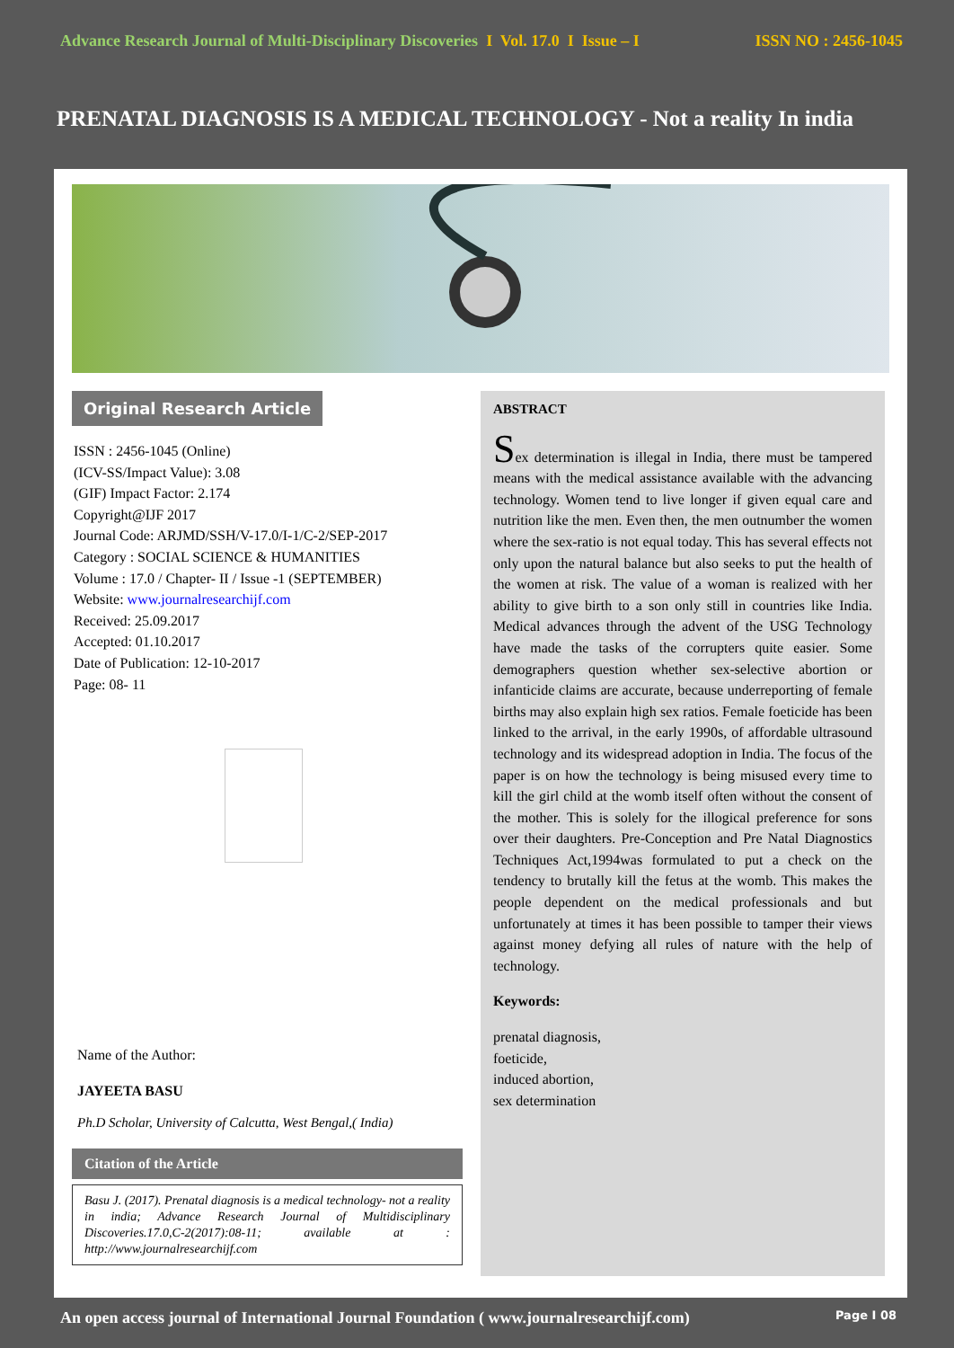Advance Research Journal of Multi-Disciplinary Discoveries I Vol. 17.0 I Issue – I ISSN NO : 2456-1045
PRENATAL DIAGNOSIS IS A MEDICAL TECHNOLOGY - Not a reality In india
Original Research Article
ISSN : 2456-1045 (Online)
(ICV-SS/Impact Value): 3.08
(GIF) Impact Factor: 2.174
Copyright@IJF 2017
Journal Code: ARJMD/SSH/V-17.0/I-1/C-2/SEP-2017
Category : SOCIAL SCIENCE & HUMANITIES
Volume : 17.0 / Chapter- II / Issue -1 (SEPTEMBER)
Website: www.journalresearchijf.com
Received: 25.09.2017
Accepted: 01.10.2017
Date of Publication: 12-10-2017
Page: 08- 11
Name of the Author:
JAYEETA BASU
Ph.D Scholar, University of Calcutta, West Bengal,( India)
Citation of the Article
Basu J. (2017). Prenatal diagnosis is a medical technology- not a reality in india; Advance Research Journal of Multidisciplinary Discoveries.17.0,C-2(2017):08-11; available at : http://www.journalresearchijf.com
ABSTRACT
Sex determination is illegal in India, there must be tampered means with the medical assistance available with the advancing technology. Women tend to live longer if given equal care and nutrition like the men. Even then, the men outnumber the women where the sex-ratio is not equal today. This has several effects not only upon the natural balance but also seeks to put the health of the women at risk. The value of a woman is realized with her ability to give birth to a son only still in countries like India. Medical advances through the advent of the USG Technology have made the tasks of the corrupters quite easier. Some demographers question whether sex-selective abortion or infanticide claims are accurate, because underreporting of female births may also explain high sex ratios. Female foeticide has been linked to the arrival, in the early 1990s, of affordable ultrasound technology and its widespread adoption in India. The focus of the paper is on how the technology is being misused every time to kill the girl child at the womb itself often without the consent of the mother. This is solely for the illogical preference for sons over their daughters. Pre-Conception and Pre Natal Diagnostics Techniques Act,1994was formulated to put a check on the tendency to brutally kill the fetus at the womb. This makes the people dependent on the medical professionals and but unfortunately at times it has been possible to tamper their views against money defying all rules of nature with the help of technology.
Keywords:
prenatal diagnosis,
foeticide,
induced abortion,
sex determination
An open access journal of International Journal Foundation ( www.journalresearchijf.com) Page I 08